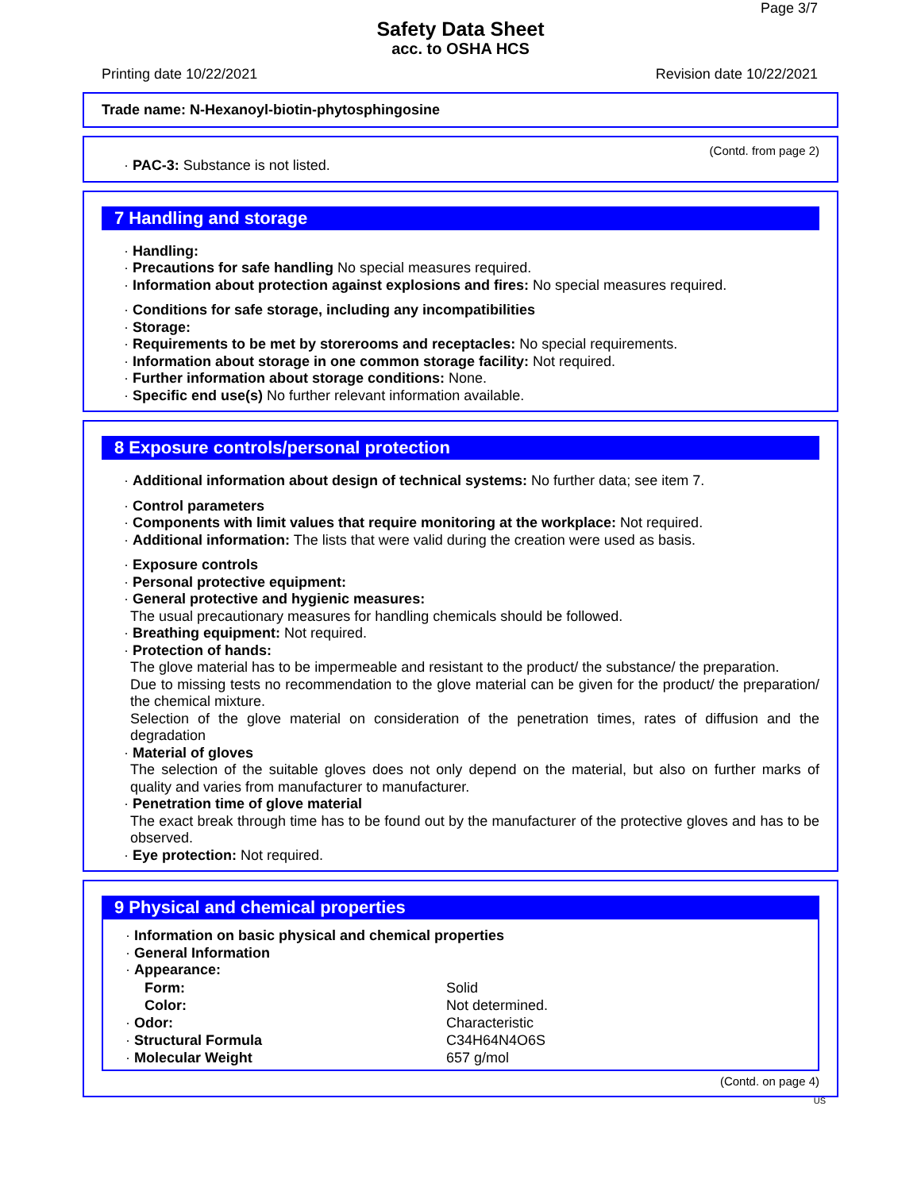Page 3/7
Safety Data Sheet
acc. to OSHA HCS
Printing date 10/22/2021 Revision date 10/22/2021
Trade name: N-Hexanoyl-biotin-phytosphingosine
(Contd. from page 2)
· PAC-3: Substance is not listed.
7 Handling and storage
· Handling:
· Precautions for safe handling No special measures required.
· Information about protection against explosions and fires: No special measures required.
· Conditions for safe storage, including any incompatibilities
· Storage:
· Requirements to be met by storerooms and receptacles: No special requirements.
· Information about storage in one common storage facility: Not required.
· Further information about storage conditions: None.
· Specific end use(s) No further relevant information available.
8 Exposure controls/personal protection
· Additional information about design of technical systems: No further data; see item 7.
· Control parameters
· Components with limit values that require monitoring at the workplace: Not required.
· Additional information: The lists that were valid during the creation were used as basis.
· Exposure controls
· Personal protective equipment:
· General protective and hygienic measures:
The usual precautionary measures for handling chemicals should be followed.
· Breathing equipment: Not required.
· Protection of hands:
The glove material has to be impermeable and resistant to the product/ the substance/ the preparation.
Due to missing tests no recommendation to the glove material can be given for the product/ the preparation/ the chemical mixture.
Selection of the glove material on consideration of the penetration times, rates of diffusion and the degradation
· Material of gloves
The selection of the suitable gloves does not only depend on the material, but also on further marks of quality and varies from manufacturer to manufacturer.
· Penetration time of glove material
The exact break through time has to be found out by the manufacturer of the protective gloves and has to be observed.
· Eye protection: Not required.
9 Physical and chemical properties
· Information on basic physical and chemical properties
· General Information
· Appearance:
| Form: | Solid |
| Color: | Not determined. |
| · Odor: | Characteristic |
| · Structural Formula | C34H64N4O6S |
| · Molecular Weight | 657 g/mol |
(Contd. on page 4)
US